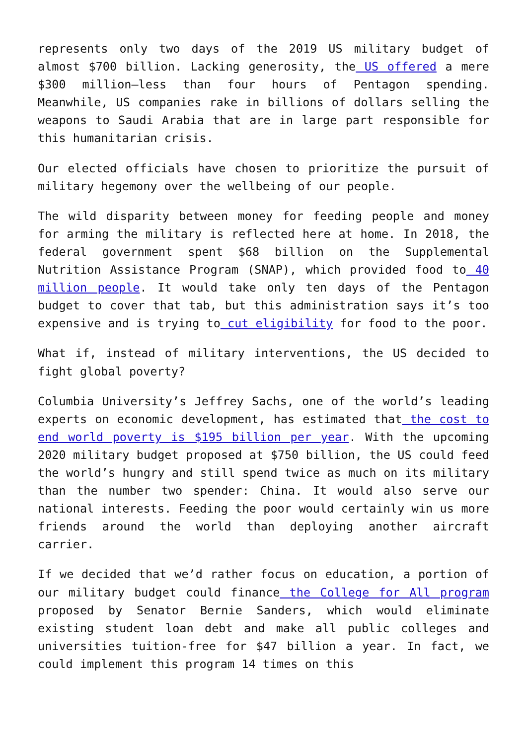represents only two days of the 2019 US military budget of almost $700 billion. Lacking generosity, the US offered a mere $300 million—less than four hours of Pentagon spending. Meanwhile, US companies rake in billions of dollars selling the weapons to Saudi Arabia that are in large part responsible for this humanitarian crisis.
Our elected officials have chosen to prioritize the pursuit of military hegemony over the wellbeing of our people.
The wild disparity between money for feeding people and money for arming the military is reflected here at home. In 2018, the federal government spent $68 billion on the Supplemental Nutrition Assistance Program (SNAP), which provided food to 40 million people. It would take only ten days of the Pentagon budget to cover that tab, but this administration says it’s too expensive and is trying to cut eligibility for food to the poor.
What if, instead of military interventions, the US decided to fight global poverty?
Columbia University’s Jeffrey Sachs, one of the world’s leading experts on economic development, has estimated that the cost to end world poverty is $195 billion per year. With the upcoming 2020 military budget proposed at $750 billion, the US could feed the world’s hungry and still spend twice as much on its military than the number two spender: China. It would also serve our national interests. Feeding the poor would certainly win us more friends around the world than deploying another aircraft carrier.
If we decided that we’d rather focus on education, a portion of our military budget could finance the College for All program proposed by Senator Bernie Sanders, which would eliminate existing student loan debt and make all public colleges and universities tuition-free for $47 billion a year. In fact, we could implement this program 14 times on this